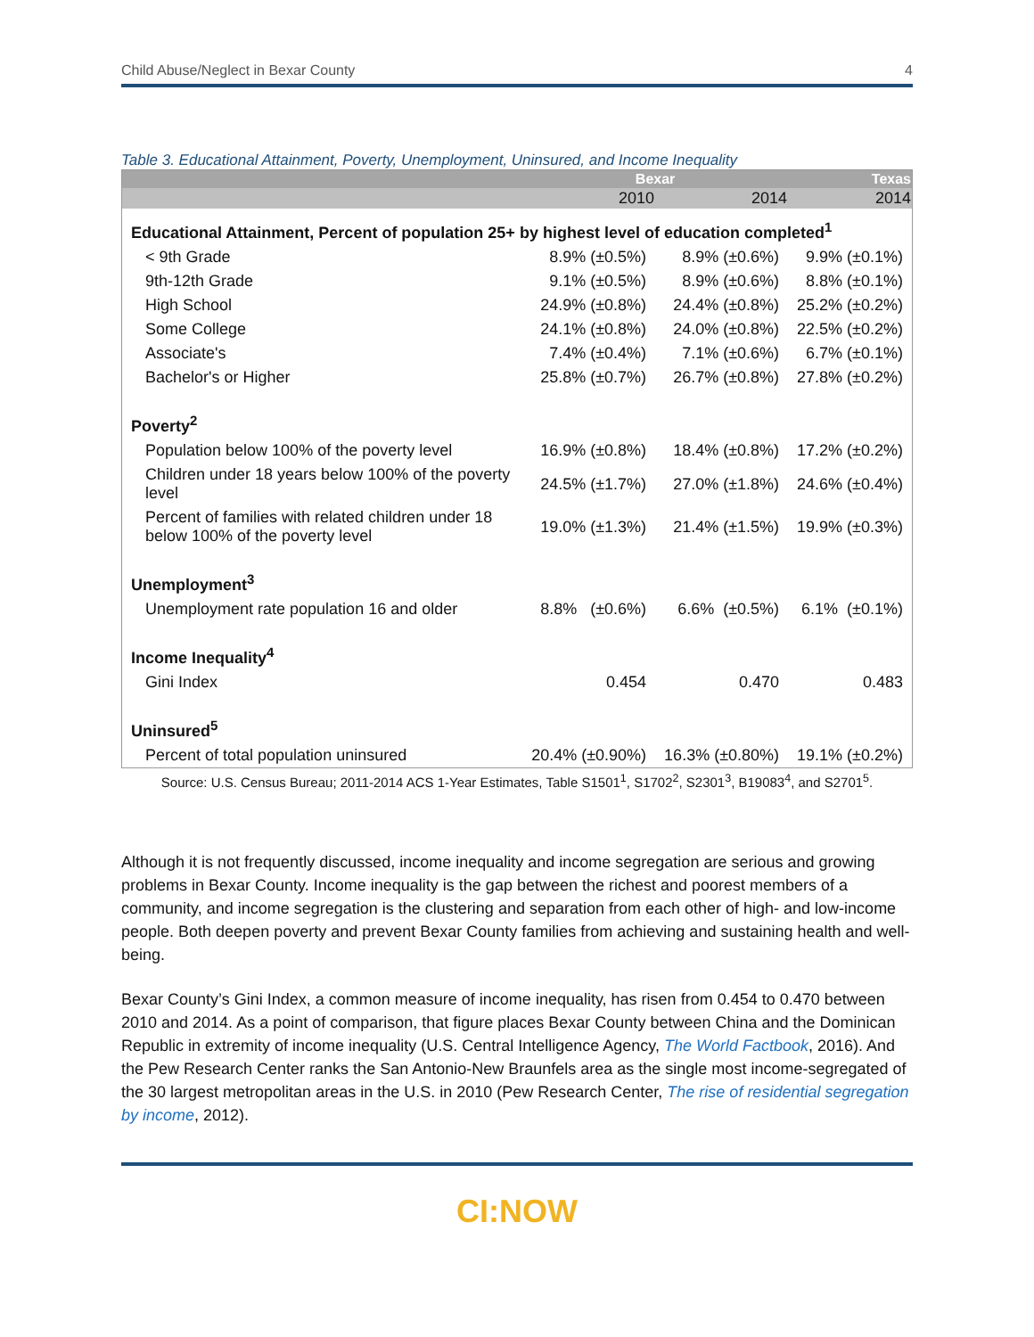Child Abuse/Neglect in Bexar County 4
Table 3. Educational Attainment, Poverty, Unemployment, Uninsured, and Income Inequality
| | Bexar | | Texas |
| --- | --- | --- | --- |
| | 2010 | 2014 | 2014 |
| Educational Attainment, Percent of population 25+ by highest level of education completed<sup>1</sup> | | | |
| < 9th Grade | 8.9% (±0.5%) | 8.9% (±0.6%) | 9.9% (±0.1%) |
| 9th-12th Grade | 9.1% (±0.5%) | 8.9% (±0.6%) | 8.8% (±0.1%) |
| High School | 24.9% (±0.8%) | 24.4% (±0.8%) | 25.2% (±0.2%) |
| Some College | 24.1% (±0.8%) | 24.0% (±0.8%) | 22.5% (±0.2%) |
| Associate's | 7.4% (±0.4%) | 7.1% (±0.6%) | 6.7% (±0.1%) |
| Bachelor's or Higher | 25.8% (±0.7%) | 26.7% (±0.8%) | 27.8% (±0.2%) |
| Poverty<sup>2</sup> | | | |
| Population below 100% of the poverty level | 16.9% (±0.8%) | 18.4% (±0.8%) | 17.2% (±0.2%) |
| Children under 18 years below 100% of the poverty level | 24.5% (±1.7%) | 27.0% (±1.8%) | 24.6% (±0.4%) |
| Percent of families with related children under 18 below 100% of the poverty level | 19.0% (±1.3%) | 21.4% (±1.5%) | 19.9% (±0.3%) |
| Unemployment<sup>3</sup> | | | |
| Unemployment rate population 16 and older | 8.8% (±0.6%) | 6.6% (±0.5%) | 6.1% (±0.1%) |
| Income Inequality<sup>4</sup> | | | |
| Gini Index | 0.454 | 0.470 | 0.483 |
| Uninsured<sup>5</sup> | | | |
| Percent of total population uninsured | 20.4% (±0.90%) | 16.3% (±0.80%) | 19.1% (±0.2%) |
Source: U.S. Census Bureau; 2011-2014 ACS 1-Year Estimates, Table S1501<sup>1</sup>, S1702<sup>2</sup>, S2301<sup>3</sup>, B19083<sup>4</sup>, and S2701<sup>5</sup>.
Although it is not frequently discussed, income inequality and income segregation are serious and growing problems in Bexar County. Income inequality is the gap between the richest and poorest members of a community, and income segregation is the clustering and separation from each other of high- and low-income people. Both deepen poverty and prevent Bexar County families from achieving and sustaining health and well-being.
Bexar County’s Gini Index, a common measure of income inequality, has risen from 0.454 to 0.470 between 2010 and 2014. As a point of comparison, that figure places Bexar County between China and the Dominican Republic in extremity of income inequality (U.S. Central Intelligence Agency, The World Factbook, 2016). And the Pew Research Center ranks the San Antonio-New Braunfels area as the single most income-segregated of the 30 largest metropolitan areas in the U.S. in 2010 (Pew Research Center, The rise of residential segregation by income, 2012).
CI:NOW